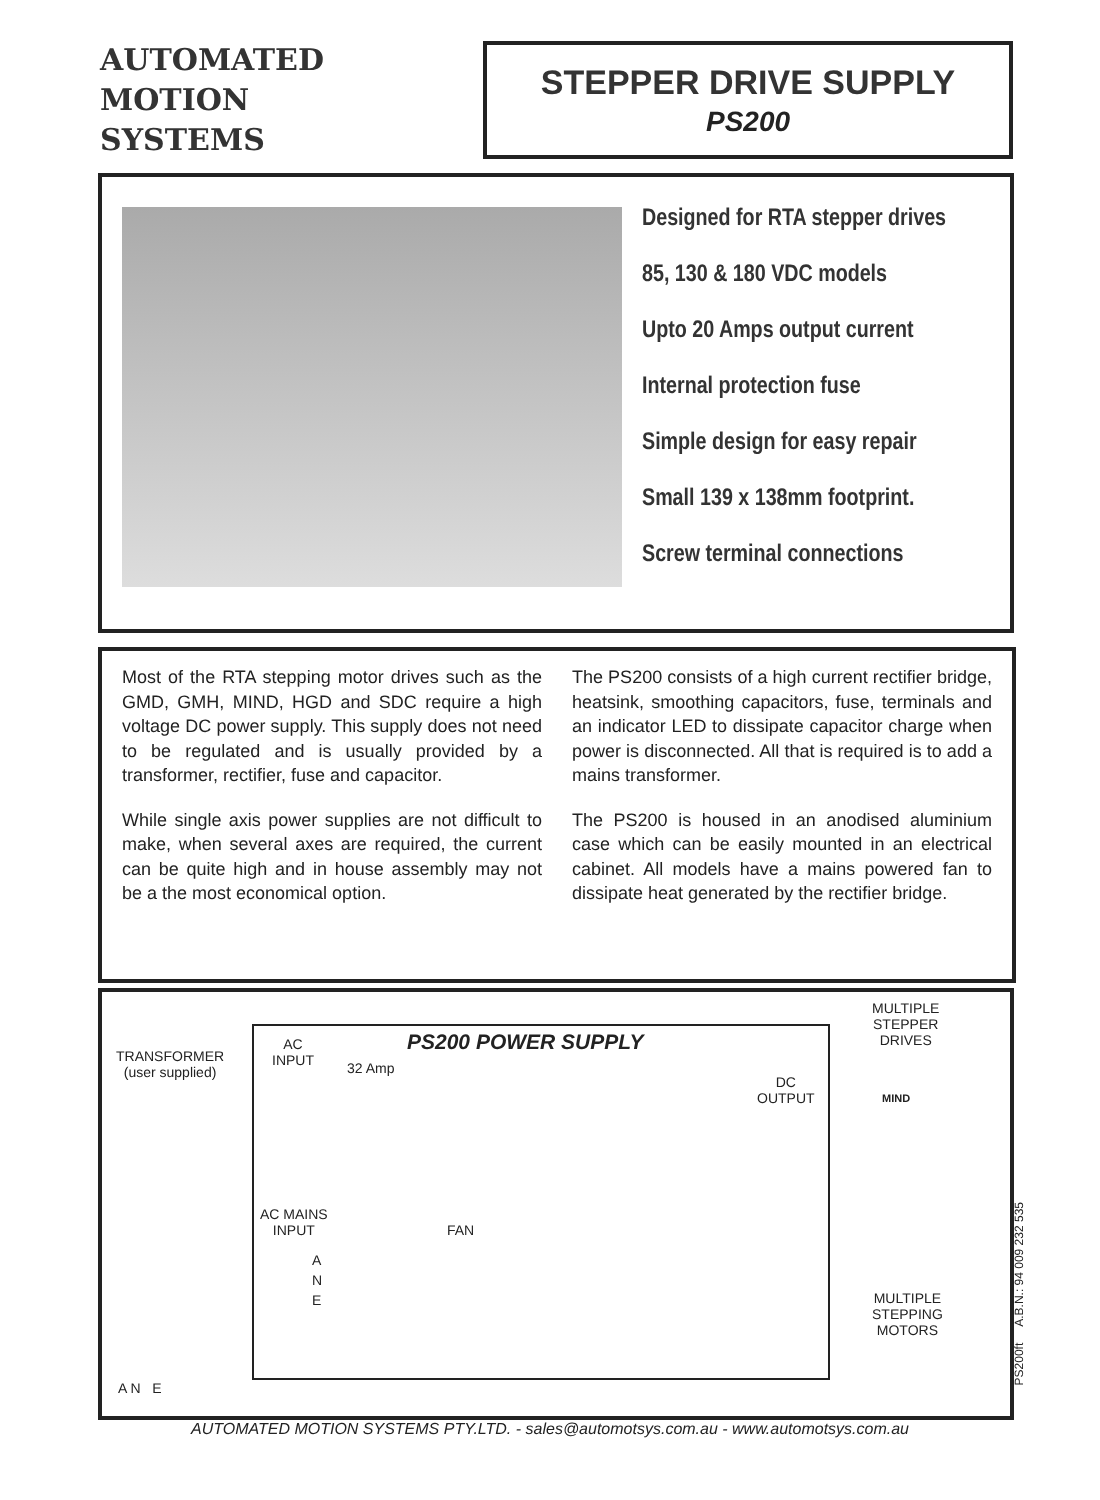AUTOMATED
MOTION
SYSTEMS
STEPPER DRIVE SUPPLY
PS200
Designed for RTA stepper drives
85, 130 & 180 VDC models
Upto 20 Amps output current
Internal protection fuse
Simple design for easy repair
Small 139 x 138mm footprint.
Screw terminal connections
Most of the RTA stepping motor drives such as the GMD, GMH, MIND, HGD and SDC require a high voltage DC power supply. This supply does not need to be regulated and is usually provided by a transformer, rectifier, fuse and capacitor.
While single axis power supplies are not difficult to make, when several axes are required, the current can be quite high and in house assembly may not be a the most economical option.
The PS200 consists of a high current rectifier bridge, heatsink, smoothing capacitors, fuse, terminals and an indicator LED to dissipate capacitor charge when power is disconnected. All that is required is to add a mains transformer.
The PS200 is housed in an anodised aluminium case which can be easily mounted in an electrical cabinet. All models have a mains powered fan to dissipate heat generated by the rectifier bridge.
PS200 POWER SUPPLY
TRANSFORMER
(user supplied)
AC
INPUT
32 Amp
DC
OUTPUT
MULTIPLE
STEPPER
DRIVES
MIND
AC MAINS
INPUT
FAN
A
N
E
MULTIPLE
STEPPING
MOTORS
A N E
PS200ft A.B.N.: 94 009 232 535
AUTOMATED MOTION SYSTEMS PTY.LTD. - sales@automotsys.com.au - www.automotsys.com.au